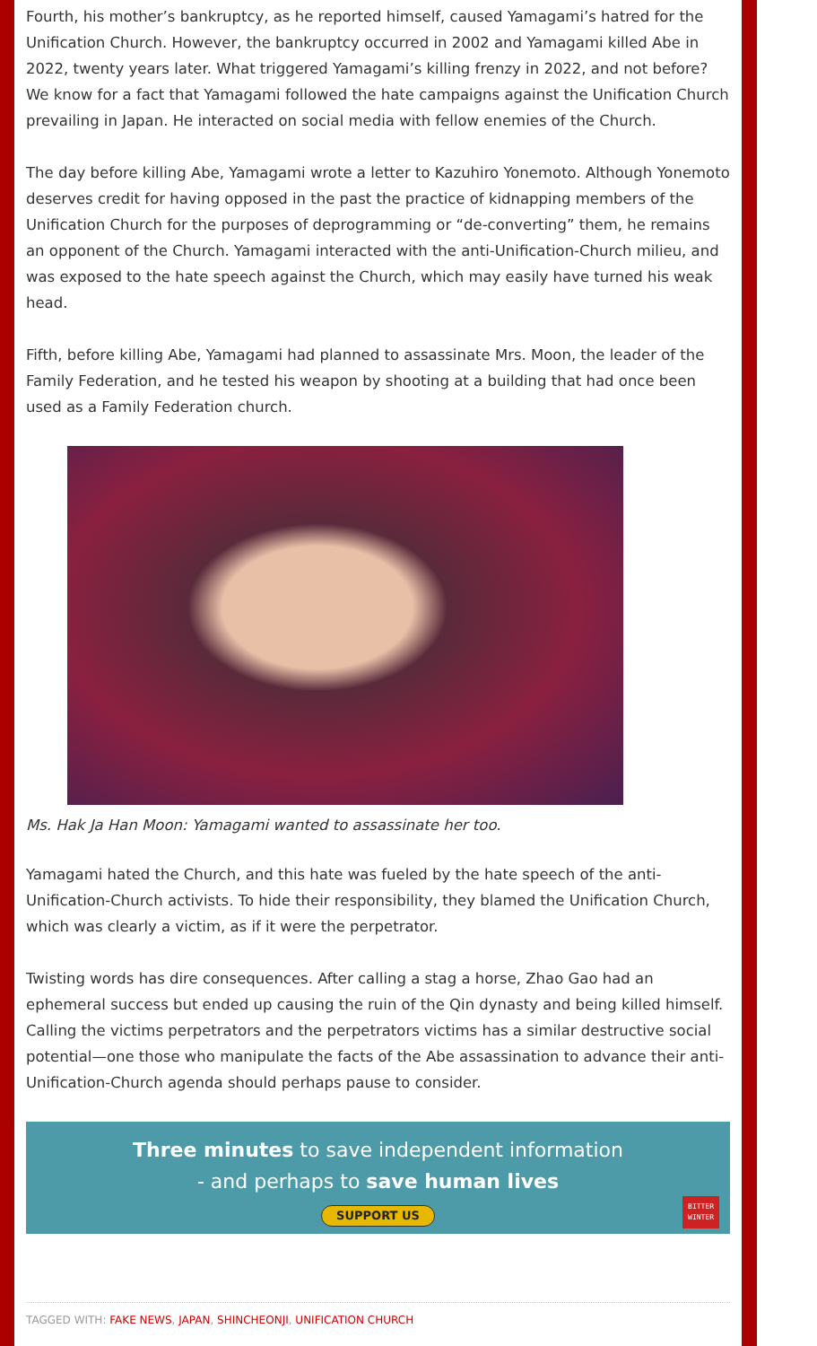Fourth, his mother’s bankruptcy, as he reported himself, caused Yamagami’s hatred for the Unification Church. However, the bankruptcy occurred in 2002 and Yamagami killed Abe in 2022, twenty years later. What triggered Yamagami’s killing frenzy in 2022, and not before? We know for a fact that Yamagami followed the hate campaigns against the Unification Church prevailing in Japan. He interacted on social media with fellow enemies of the Church.
The day before killing Abe, Yamagami wrote a letter to Kazuhiro Yonemoto. Although Yonemoto deserves credit for having opposed in the past the practice of kidnapping members of the Unification Church for the purposes of deprogramming or “de-converting” them, he remains an opponent of the Church. Yamagami interacted with the anti-Unification-Church milieu, and was exposed to the hate speech against the Church, which may easily have turned his weak head.
Fifth, before killing Abe, Yamagami had planned to assassinate Mrs. Moon, the leader of the Family Federation, and he tested his weapon by shooting at a building that had once been used as a Family Federation church.
Ms. Hak Ja Han Moon: Yamagami wanted to assassinate her too.
Yamagami hated the Church, and this hate was fueled by the hate speech of the anti-Unification-Church activists. To hide their responsibility, they blamed the Unification Church, which was clearly a victim, as if it were the perpetrator.
Twisting words has dire consequences. After calling a stag a horse, Zhao Gao had an ephemeral success but ended up causing the ruin of the Qin dynasty and being killed himself. Calling the victims perpetrators and the perpetrators victims has a similar destructive social potential—one those who manipulate the facts of the Abe assassination to advance their anti-Unification-Church agenda should perhaps pause to consider.
Three minutes to save independent information
- and perhaps to save human lives
SUPPORT US
BITTER
WINTER
TAGGED WITH: FAKE NEWS, JAPAN, SHINCHEONJI, UNIFICATION CHURCH